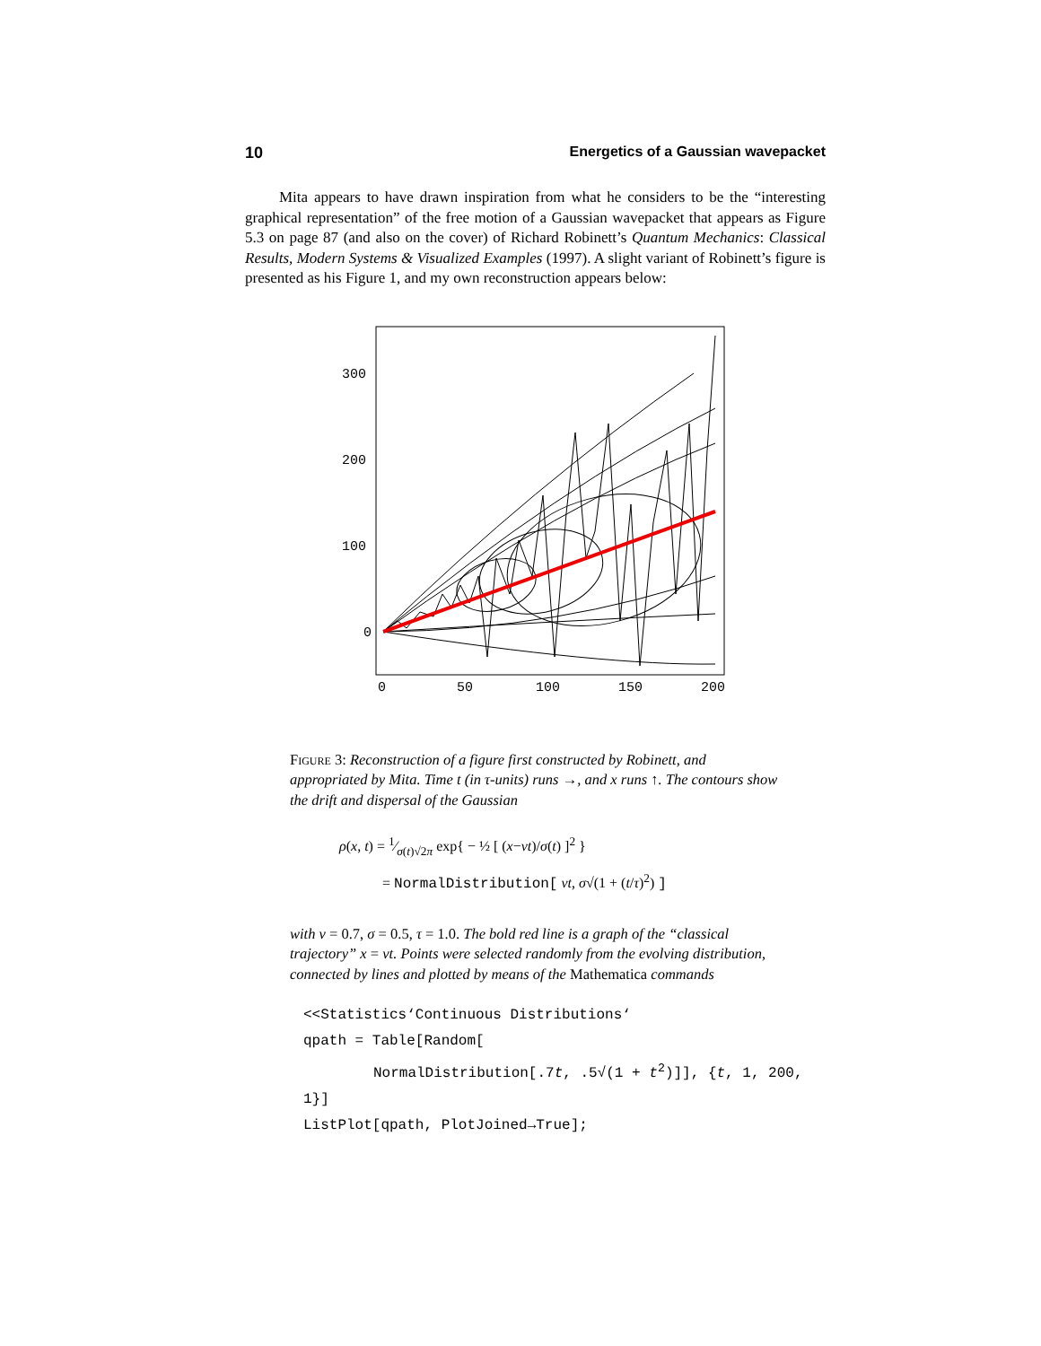10 Energetics of a Gaussian wavepacket
Mita appears to have drawn inspiration from what he considers to be the “interesting graphical representation” of the free motion of a Gaussian wavepacket that appears as Figure 5.3 on page 87 (and also on the cover) of Richard Robinett’s Quantum Mechanics: Classical Results, Modern Systems & Visualized Examples (1997). A slight variant of Robinett’s figure is presented as his Figure 1, and my own reconstruction appears below:
300
200
100
0
0
50
100
150
200
Figure 3: Reconstruction of a figure first constructed by Robinett, and appropriated by Mita. Time t (in τ-units) runs →, and x runs ↑. The contours show the drift and dispersal of the Gaussian
ρ(x, t) = 1⁄σ(t)√2π exp{ − ½ [ (x−vt)/σ(t) ]<sup>2</sup> }
= NormalDistribution[ vt, σ√(1 + (t/τ)<sup>2</sup>) ]
with v = 0.7, σ = 0.5, τ = 1.0. The bold red line is a graph of the “classical trajectory” x = vt. Points were selected randomly from the evolving distribution, connected by lines and plotted by means of the Mathematica commands
<<Statistics‘Continuous Distributions‘
qpath = Table[Random[
NormalDistribution[.7t, .5√(1 + t<sup>2</sup>)]], {t, 1, 200, 1}]
ListPlot[qpath, PlotJoined→True];